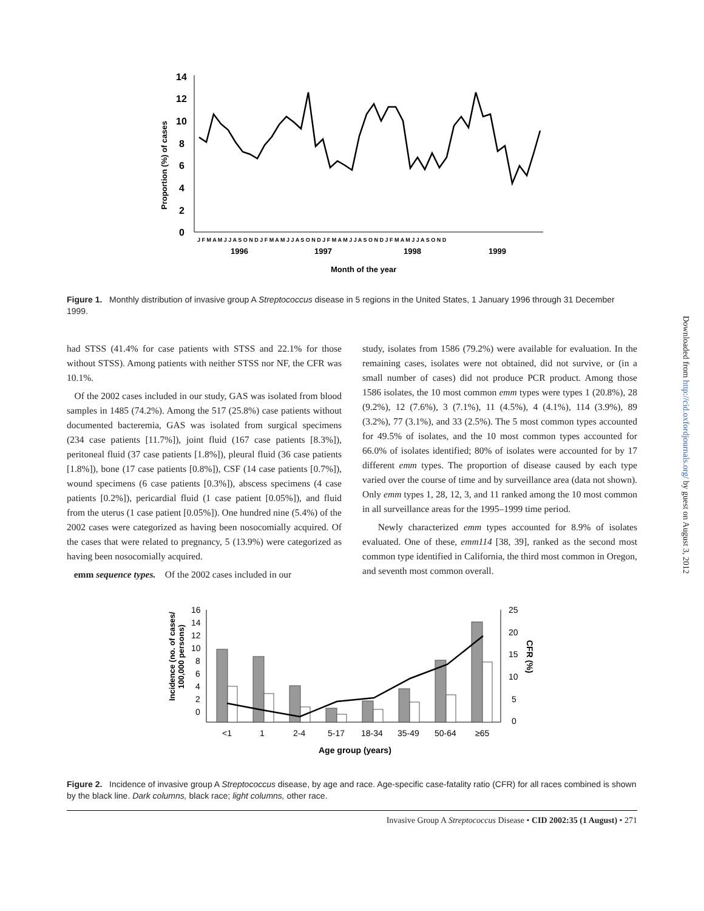14
12
10
8
6
4
2
0
Proportion (%) of cases
J F M A M J J A S O N D J F M A M J J A S O N D J F M A M J J A S O N D J F M A M J J A S O N D
1996
1997
1998
1999
Month of the year
Figure 1. Monthly distribution of invasive group A Streptococcus disease in 5 regions in the United States, 1 January 1996 through 31 December 1999.
had STSS (41.4% for case patients with STSS and 22.1% for those without STSS). Among patients with neither STSS nor NF, the CFR was 10.1%.
Of the 2002 cases included in our study, GAS was isolated from blood samples in 1485 (74.2%). Among the 517 (25.8%) case patients without documented bacteremia, GAS was isolated from surgical specimens (234 case patients [11.7%]), joint fluid (167 case patients [8.3%]), peritoneal fluid (37 case patients [1.8%]), pleural fluid (36 case patients [1.8%]), bone (17 case patients [0.8%]), CSF (14 case patients [0.7%]), wound specimens (6 case patients [0.3%]), abscess specimens (4 case patients [0.2%]), pericardial fluid (1 case patient [0.05%]), and fluid from the uterus (1 case patient [0.05%]). One hundred nine (5.4%) of the 2002 cases were categorized as having been nosocomially acquired. Of the cases that were related to pregnancy, 5 (13.9%) were categorized as having been nosocomially acquired.
emm sequence types. Of the 2002 cases included in our
study, isolates from 1586 (79.2%) were available for evaluation. In the remaining cases, isolates were not obtained, did not survive, or (in a small number of cases) did not produce PCR product. Among those 1586 isolates, the 10 most common emm types were types 1 (20.8%), 28 (9.2%), 12 (7.6%), 3 (7.1%), 11 (4.5%), 4 (4.1%), 114 (3.9%), 89 (3.2%), 77 (3.1%), and 33 (2.5%). The 5 most common types accounted for 49.5% of isolates, and the 10 most common types accounted for 66.0% of isolates identified; 80% of isolates were accounted for by 17 different emm types. The proportion of disease caused by each type varied over the course of time and by surveillance area (data not shown). Only emm types 1, 28, 12, 3, and 11 ranked among the 10 most common in all surveillance areas for the 1995–1999 time period.
Newly characterized emm types accounted for 8.9% of isolates evaluated. One of these, emm114 [38, 39], ranked as the second most common type identified in California, the third most common in Oregon, and seventh most common overall.
16
14
12
10
8
6
4
2
0
25
20
15
10
5
0
Incidence (no. of cases/
100,000 persons)
CFR (%)
<1
1
2-4
5-17
18-34
35-49
50-64
≥65
Age group (years)
Figure 2. Incidence of invasive group A Streptococcus disease, by age and race. Age-specific case-fatality ratio (CFR) for all races combined is shown by the black line. Dark columns, black race; light columns, other race.
Invasive Group A Streptococcus Disease • CID 2002:35 (1 August) • 271
Downloaded from http://cid.oxfordjournals.org/ by guest on August 3, 2012